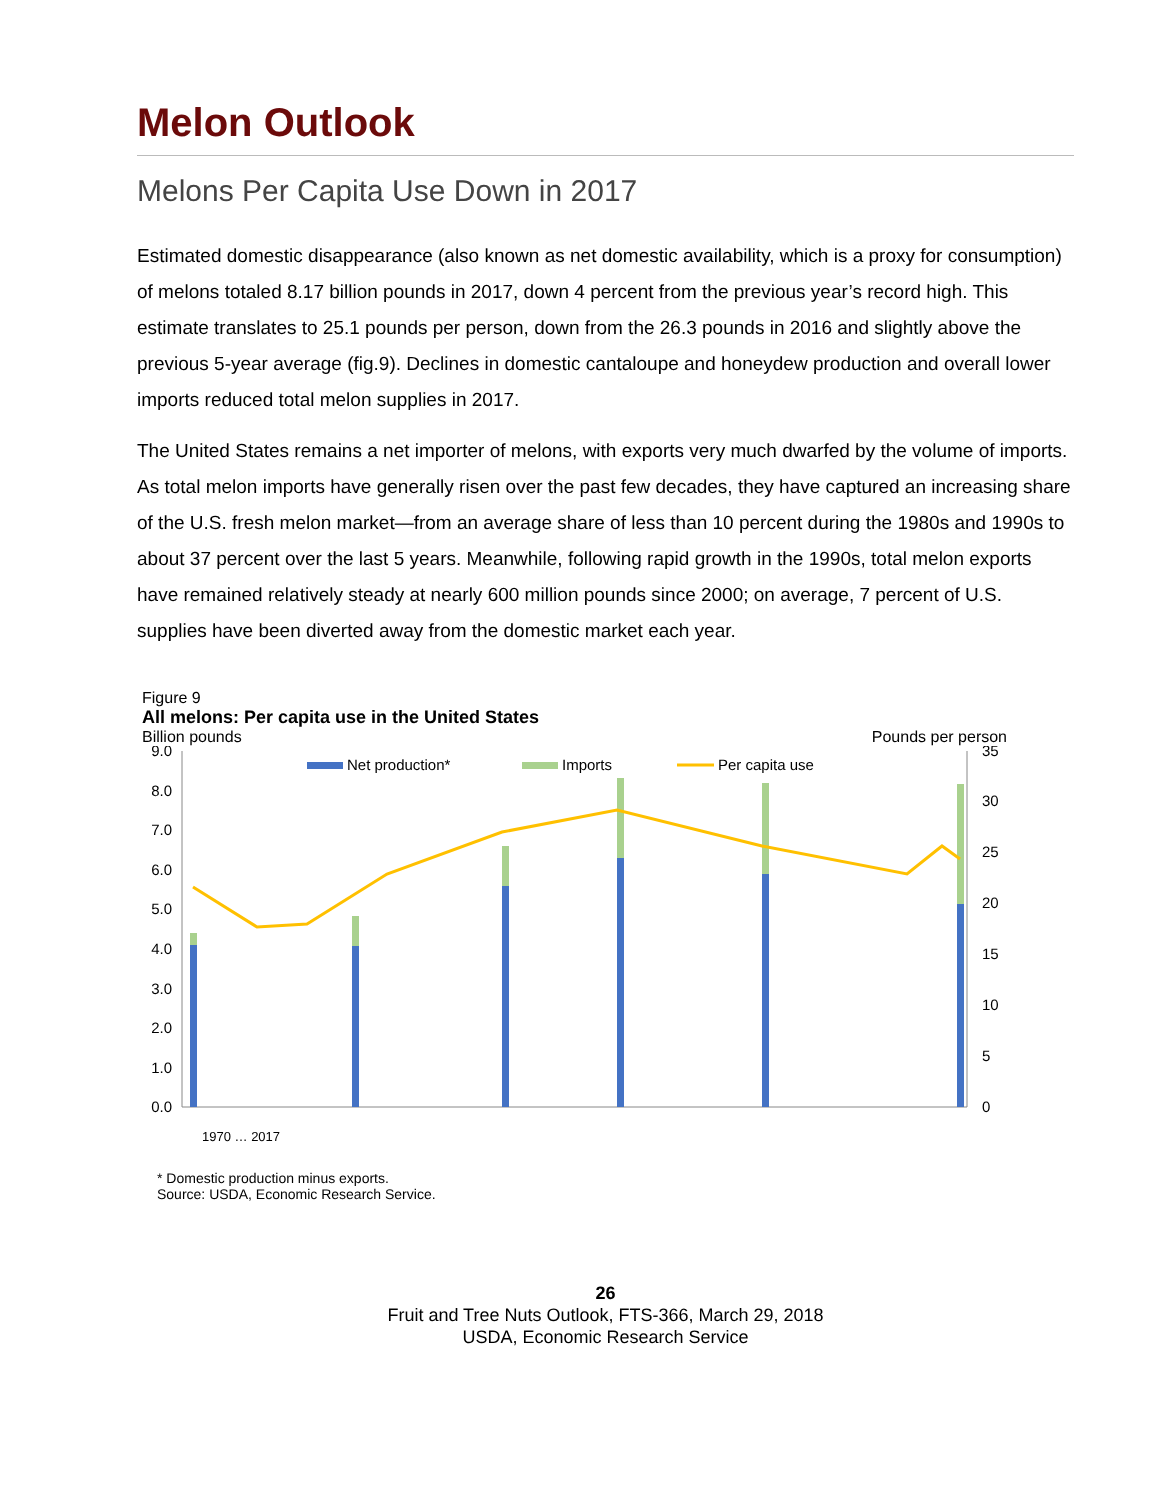Melon Outlook
Melons Per Capita Use Down in 2017
Estimated domestic disappearance (also known as net domestic availability, which is a proxy for consumption) of melons totaled 8.17 billion pounds in 2017, down 4 percent from the previous year’s record high. This estimate translates to 25.1 pounds per person, down from the 26.3 pounds in 2016 and slightly above the previous 5-year average (fig.9). Declines in domestic cantaloupe and honeydew production and overall lower imports reduced total melon supplies in 2017.
The United States remains a net importer of melons, with exports very much dwarfed by the volume of imports. As total melon imports have generally risen over the past few decades, they have captured an increasing share of the U.S. fresh melon market—from an average share of less than 10 percent during the 1980s and 1990s to about 37 percent over the last 5 years. Meanwhile, following rapid growth in the 1990s, total melon exports have remained relatively steady at nearly 600 million pounds since 2000; on average, 7 percent of U.S. supplies have been diverted away from the domestic market each year.
Figure 9
All melons: Per capita use in the United States
Billion pounds Pounds per person
9.0
8.0
7.0
6.0
5.0
4.0
3.0
2.0
1.0
0.0
35
30
25
20
15
10
5
0
Net production*
Imports
Per capita use
1970 … 2017
* Domestic production minus exports.
Source: USDA, Economic Research Service.
26
Fruit and Tree Nuts Outlook, FTS-366, March 29, 2018
USDA, Economic Research Service